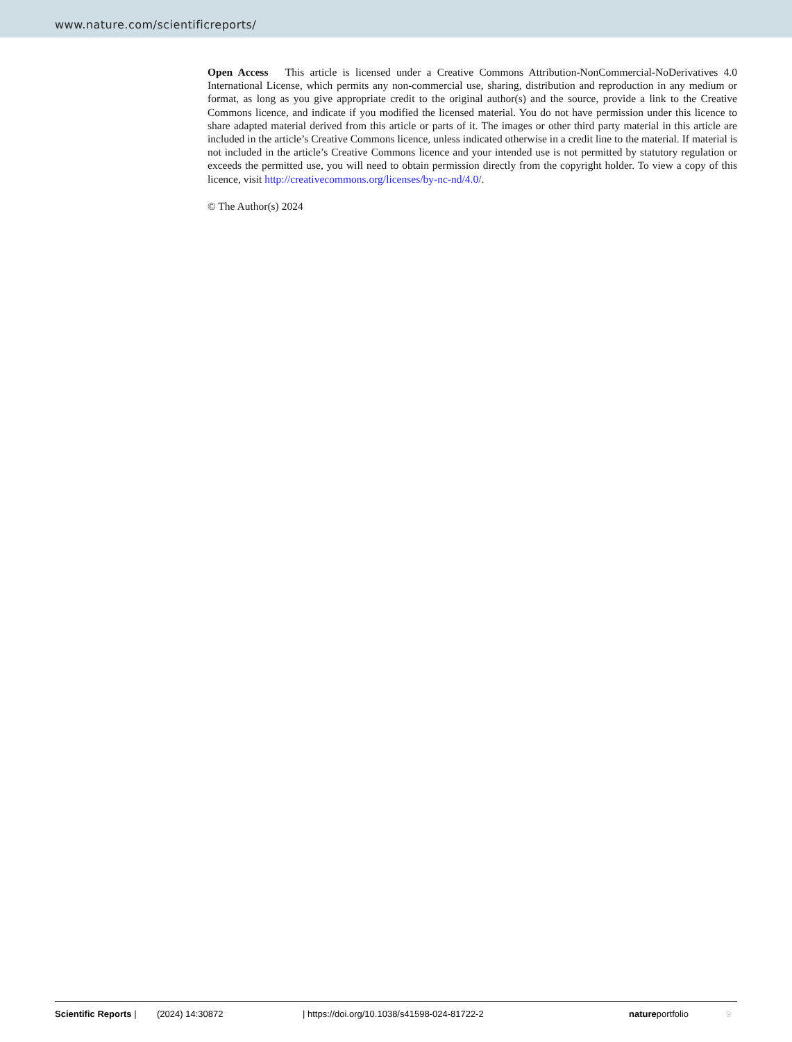www.nature.com/scientificreports/
Open Access This article is licensed under a Creative Commons Attribution-NonCommercial-NoDerivatives 4.0 International License, which permits any non-commercial use, sharing, distribution and reproduction in any medium or format, as long as you give appropriate credit to the original author(s) and the source, provide a link to the Creative Commons licence, and indicate if you modified the licensed material. You do not have permission under this licence to share adapted material derived from this article or parts of it. The images or other third party material in this article are included in the article’s Creative Commons licence, unless indicated otherwise in a credit line to the material. If material is not included in the article’s Creative Commons licence and your intended use is not permitted by statutory regulation or exceeds the permitted use, you will need to obtain permission directly from the copyright holder. To view a copy of this licence, visit http://creativecommons.org/licenses/by-nc-nd/4.0/.
© The Author(s) 2024
Scientific Reports | (2024) 14:30872 | https://doi.org/10.1038/s41598-024-81722-2 natureportfolio 9